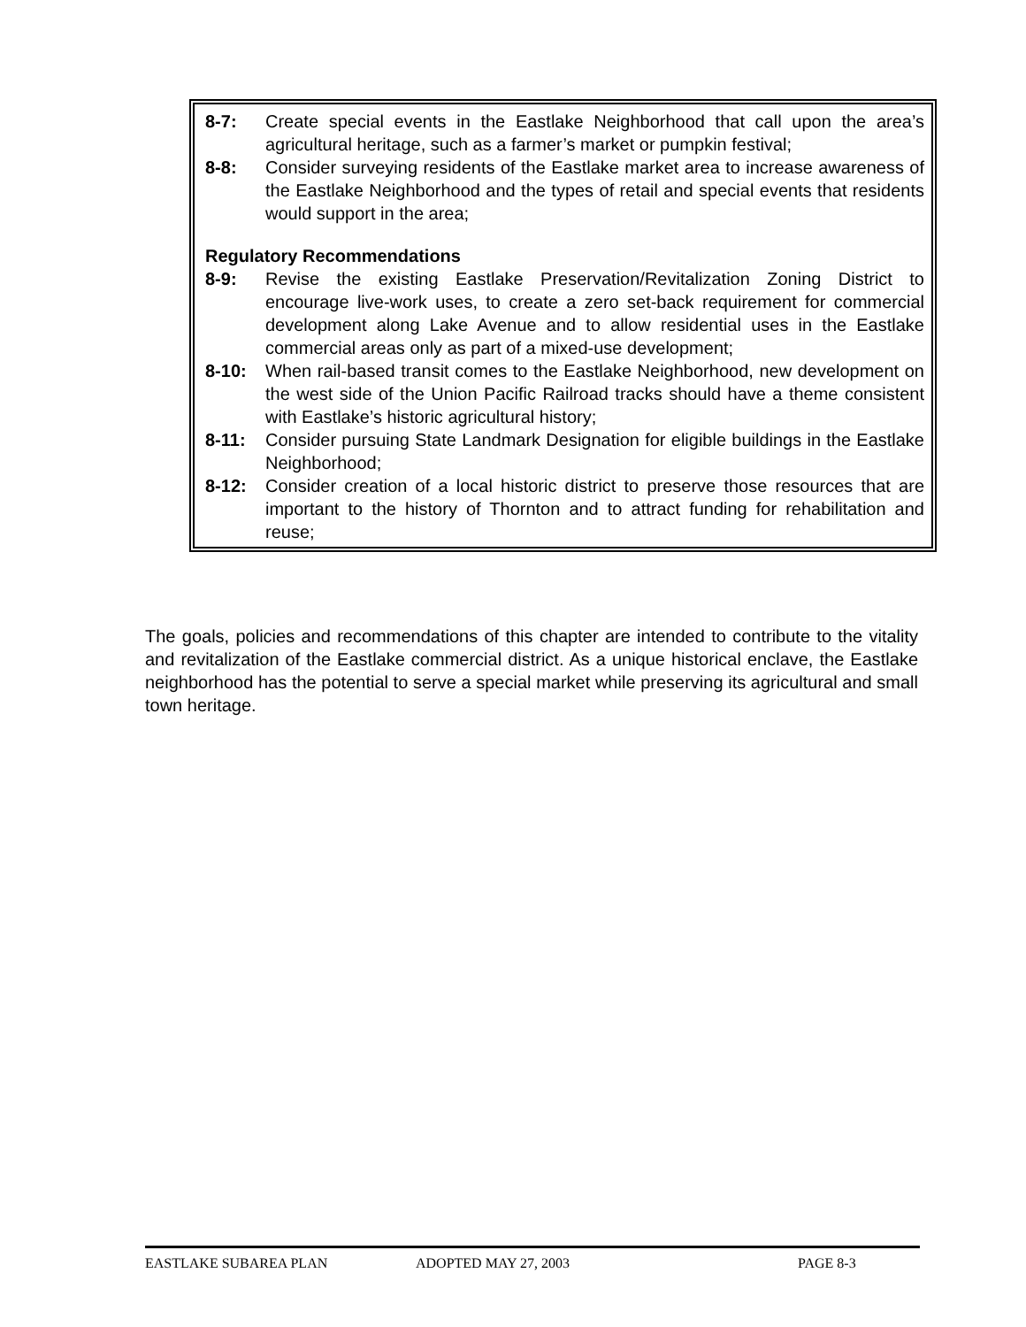8-7: Create special events in the Eastlake Neighborhood that call upon the area’s agricultural heritage, such as a farmer’s market or pumpkin festival;
8-8: Consider surveying residents of the Eastlake market area to increase awareness of the Eastlake Neighborhood and the types of retail and special events that residents would support in the area;
Regulatory Recommendations
8-9: Revise the existing Eastlake Preservation/Revitalization Zoning District to encourage live-work uses, to create a zero set-back requirement for commercial development along Lake Avenue and to allow residential uses in the Eastlake commercial areas only as part of a mixed-use development;
8-10: When rail-based transit comes to the Eastlake Neighborhood, new development on the west side of the Union Pacific Railroad tracks should have a theme consistent with Eastlake’s historic agricultural history;
8-11: Consider pursuing State Landmark Designation for eligible buildings in the Eastlake Neighborhood;
8-12: Consider creation of a local historic district to preserve those resources that are important to the history of Thornton and to attract funding for rehabilitation and reuse;
The goals, policies and recommendations of this chapter are intended to contribute to the vitality and revitalization of the Eastlake commercial district. As a unique historical enclave, the Eastlake neighborhood has the potential to serve a special market while preserving its agricultural and small town heritage.
EASTLAKE SUBAREA PLAN ADOPTED MAY 27, 2003 PAGE 8-3